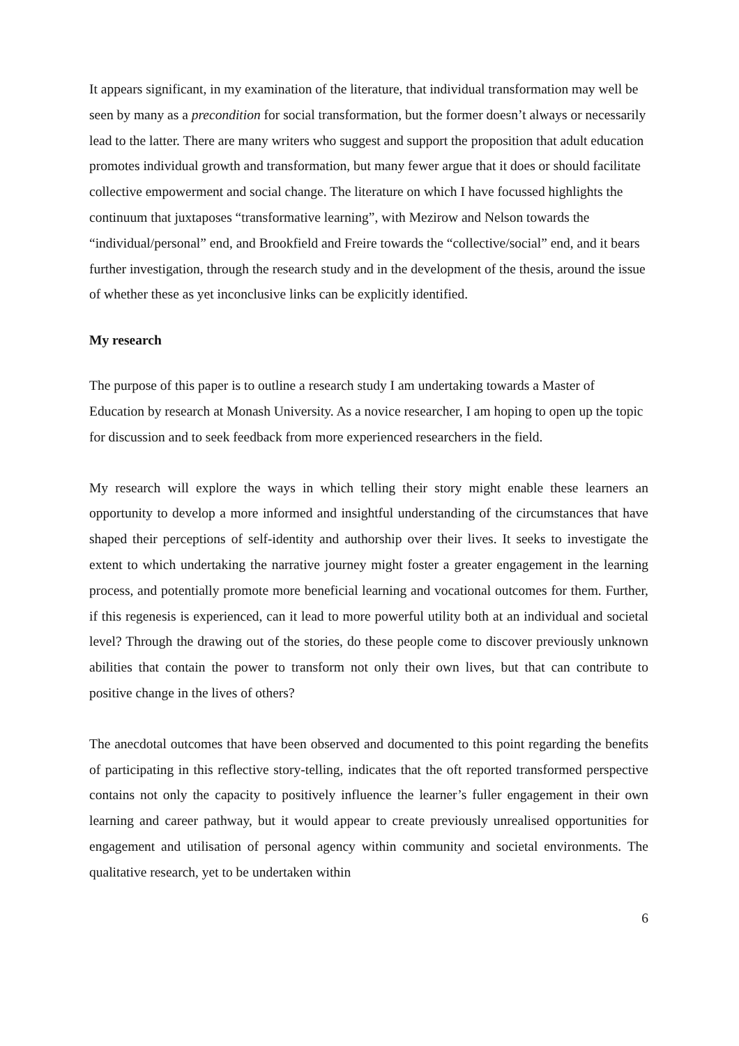It appears significant, in my examination of the literature, that individual transformation may well be seen by many as a precondition for social transformation, but the former doesn’t always or necessarily lead to the latter. There are many writers who suggest and support the proposition that adult education promotes individual growth and transformation, but many fewer argue that it does or should facilitate collective empowerment and social change. The literature on which I have focussed highlights the continuum that juxtaposes “transformative learning”, with Mezirow and Nelson towards the “individual/personal” end, and Brookfield and Freire towards the “collective/social” end, and it bears further investigation, through the research study and in the development of the thesis, around the issue of whether these as yet inconclusive links can be explicitly identified.
My research
The purpose of this paper is to outline a research study I am undertaking towards a Master of Education by research at Monash University. As a novice researcher, I am hoping to open up the topic for discussion and to seek feedback from more experienced researchers in the field.
My research will explore the ways in which telling their story might enable these learners an opportunity to develop a more informed and insightful understanding of the circumstances that have shaped their perceptions of self-identity and authorship over their lives. It seeks to investigate the extent to which undertaking the narrative journey might foster a greater engagement in the learning process, and potentially promote more beneficial learning and vocational outcomes for them. Further, if this regenesis is experienced, can it lead to more powerful utility both at an individual and societal level? Through the drawing out of the stories, do these people come to discover previously unknown abilities that contain the power to transform not only their own lives, but that can contribute to positive change in the lives of others?
The anecdotal outcomes that have been observed and documented to this point regarding the benefits of participating in this reflective story-telling, indicates that the oft reported transformed perspective contains not only the capacity to positively influence the learner’s fuller engagement in their own learning and career pathway, but it would appear to create previously unrealised opportunities for engagement and utilisation of personal agency within community and societal environments. The qualitative research, yet to be undertaken within
6